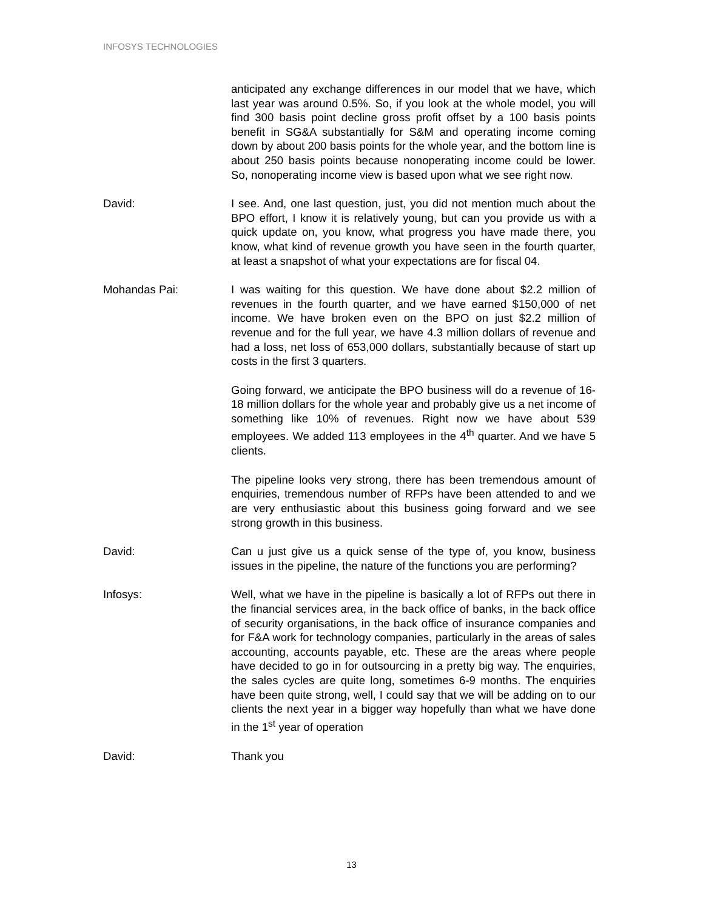INFOSYS TECHNOLOGIES
anticipated any exchange differences in our model that we have, which last year was around 0.5%. So, if you look at the whole model, you will find 300 basis point decline gross profit offset by a 100 basis points benefit in SG&A substantially for S&M and operating income coming down by about 200 basis points for the whole year, and the bottom line is about 250 basis points because nonoperating income could be lower. So, nonoperating income view is based upon what we see right now.
David: I see. And, one last question, just, you did not mention much about the BPO effort, I know it is relatively young, but can you provide us with a quick update on, you know, what progress you have made there, you know, what kind of revenue growth you have seen in the fourth quarter, at least a snapshot of what your expectations are for fiscal 04.
Mohandas Pai: I was waiting for this question. We have done about $2.2 million of revenues in the fourth quarter, and we have earned $150,000 of net income. We have broken even on the BPO on just $2.2 million of revenue and for the full year, we have 4.3 million dollars of revenue and had a loss, net loss of 653,000 dollars, substantially because of start up costs in the first 3 quarters.
Going forward, we anticipate the BPO business will do a revenue of 16-18 million dollars for the whole year and probably give us a net income of something like 10% of revenues. Right now we have about 539 employees. We added 113 employees in the 4<sup>th</sup> quarter. And we have 5 clients.
The pipeline looks very strong, there has been tremendous amount of enquiries, tremendous number of RFPs have been attended to and we are very enthusiastic about this business going forward and we see strong growth in this business.
David: Can u just give us a quick sense of the type of, you know, business issues in the pipeline, the nature of the functions you are performing?
Infosys: Well, what we have in the pipeline is basically a lot of RFPs out there in the financial services area, in the back office of banks, in the back office of security organisations, in the back office of insurance companies and for F&A work for technology companies, particularly in the areas of sales accounting, accounts payable, etc. These are the areas where people have decided to go in for outsourcing in a pretty big way. The enquiries, the sales cycles are quite long, sometimes 6-9 months. The enquiries have been quite strong, well, I could say that we will be adding on to our clients the next year in a bigger way hopefully than what we have done in the 1<sup>st</sup> year of operation
David: Thank you
13